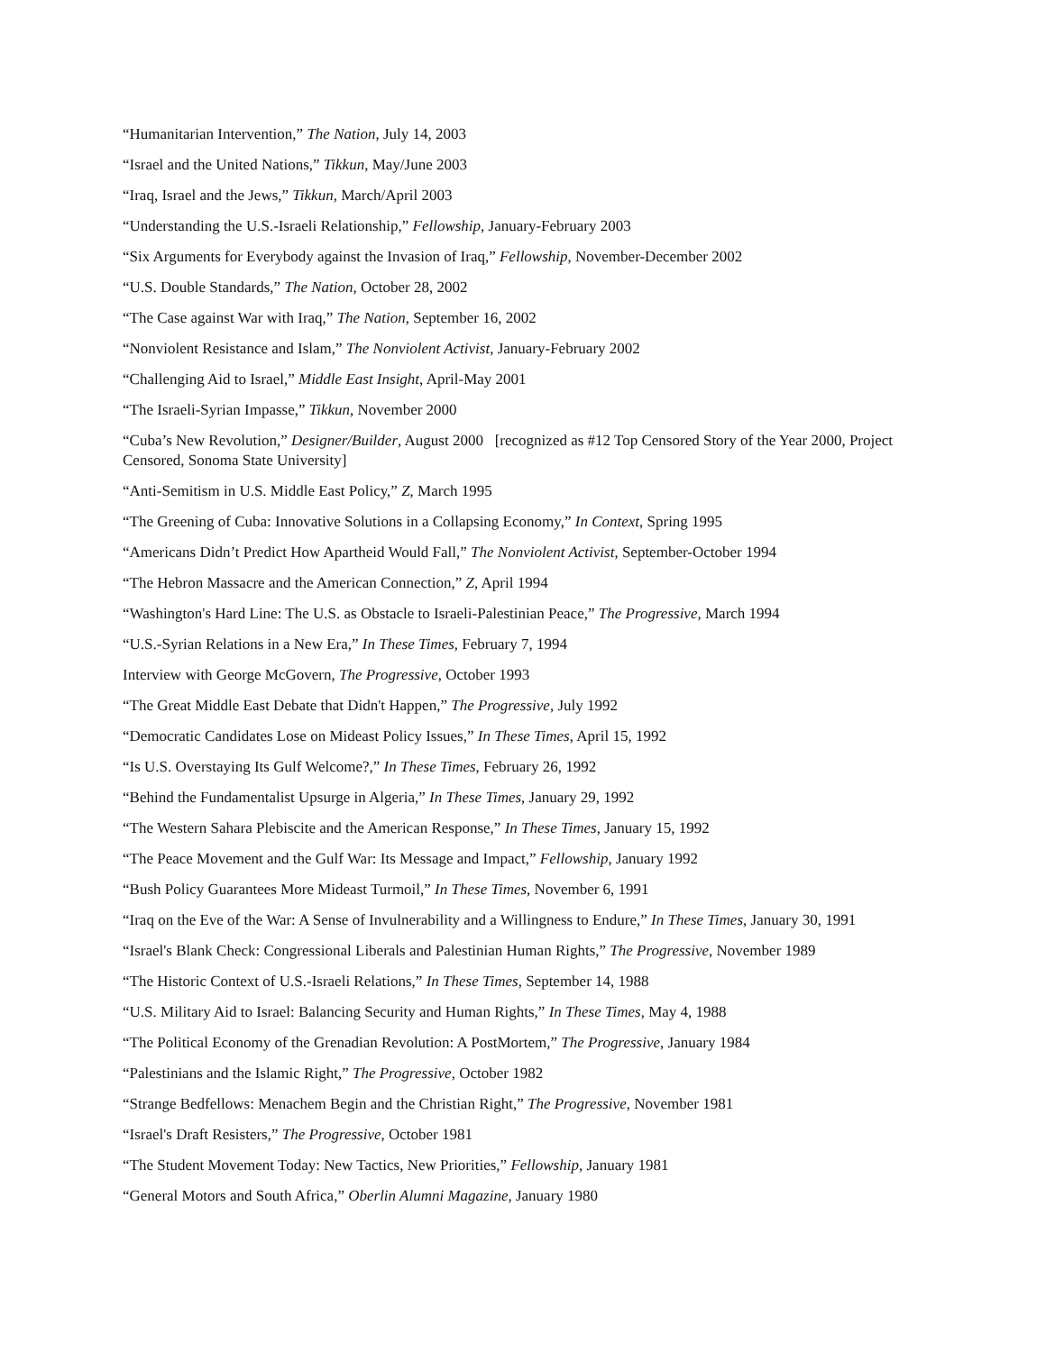“Humanitarian Intervention,” The Nation, July 14, 2003
“Israel and the United Nations,” Tikkun, May/June 2003
“Iraq, Israel and the Jews,” Tikkun, March/April 2003
“Understanding the U.S.-Israeli Relationship,” Fellowship, January-February 2003
“Six Arguments for Everybody against the Invasion of Iraq,” Fellowship, November-December 2002
“U.S. Double Standards,” The Nation, October 28, 2002
“The Case against War with Iraq,” The Nation, September 16, 2002
“Nonviolent Resistance and Islam,” The Nonviolent Activist, January-February 2002
“Challenging Aid to Israel,” Middle East Insight, April-May 2001
“The Israeli-Syrian Impasse,” Tikkun, November 2000
“Cuba’s New Revolution,” Designer/Builder, August 2000 [recognized as #12 Top Censored Story of the Year 2000, Project Censored, Sonoma State University]
“Anti-Semitism in U.S. Middle East Policy,” Z, March 1995
“The Greening of Cuba: Innovative Solutions in a Collapsing Economy,” In Context, Spring 1995
“Americans Didn’t Predict How Apartheid Would Fall,” The Nonviolent Activist, September-October 1994
“The Hebron Massacre and the American Connection,” Z, April 1994
“Washington's Hard Line: The U.S. as Obstacle to Israeli-Palestinian Peace,” The Progressive, March 1994
“U.S.-Syrian Relations in a New Era,” In These Times, February 7, 1994
Interview with George McGovern, The Progressive, October 1993
“The Great Middle East Debate that Didn't Happen,” The Progressive, July 1992
“Democratic Candidates Lose on Mideast Policy Issues,” In These Times, April 15, 1992
“Is U.S. Overstaying Its Gulf Welcome?,” In These Times, February 26, 1992
“Behind the Fundamentalist Upsurge in Algeria,” In These Times, January 29, 1992
“The Western Sahara Plebiscite and the American Response,” In These Times, January 15, 1992
“The Peace Movement and the Gulf War: Its Message and Impact,” Fellowship, January 1992
“Bush Policy Guarantees More Mideast Turmoil,” In These Times, November 6, 1991
“Iraq on the Eve of the War: A Sense of Invulnerability and a Willingness to Endure,” In These Times, January 30, 1991
“Israel's Blank Check: Congressional Liberals and Palestinian Human Rights,” The Progressive, November 1989
“The Historic Context of U.S.-Israeli Relations,” In These Times, September 14, 1988
“U.S. Military Aid to Israel: Balancing Security and Human Rights,” In These Times, May 4, 1988
“The Political Economy of the Grenadian Revolution: A PostMortem,” The Progressive, January 1984
“Palestinians and the Islamic Right,” The Progressive, October 1982
“Strange Bedfellows: Menachem Begin and the Christian Right,” The Progressive, November 1981
“Israel's Draft Resisters,” The Progressive, October 1981
“The Student Movement Today: New Tactics, New Priorities,” Fellowship, January 1981
“General Motors and South Africa,” Oberlin Alumni Magazine, January 1980